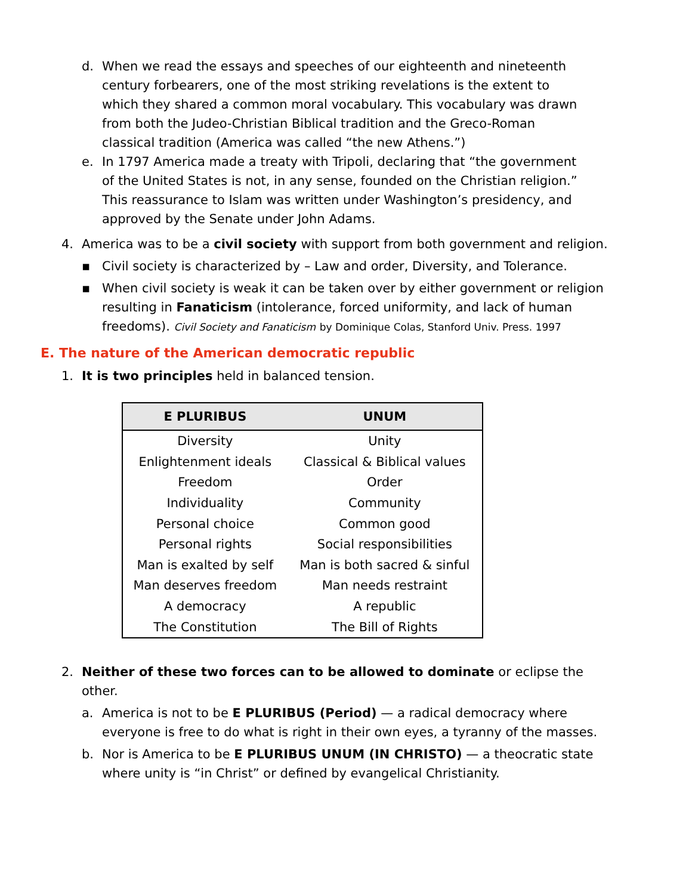d. When we read the essays and speeches of our eighteenth and nineteenth century forbearers, one of the most striking revelations is the extent to which they shared a common moral vocabulary. This vocabulary was drawn from both the Judeo-Christian Biblical tradition and the Greco-Roman classical tradition (America was called “the new Athens.”)
e. In 1797 America made a treaty with Tripoli, declaring that “the government of the United States is not, in any sense, founded on the Christian religion.” This reassurance to Islam was written under Washington’s presidency, and approved by the Senate under John Adams.
4. America was to be a civil society with support from both government and religion.
▪ Civil society is characterized by – Law and order, Diversity, and Tolerance.
▪ When civil society is weak it can be taken over by either government or religion resulting in Fanaticism (intolerance, forced uniformity, and lack of human freedoms). Civil Society and Fanaticism by Dominique Colas, Stanford Univ. Press. 1997
E. The nature of the American democratic republic
1. It is two principles held in balanced tension.
| E PLURIBUS | UNUM |
| --- | --- |
| Diversity | Unity |
| Enlightenment ideals | Classical & Biblical values |
| Freedom | Order |
| Individuality | Community |
| Personal choice | Common good |
| Personal rights | Social responsibilities |
| Man is exalted by self | Man is both sacred & sinful |
| Man deserves freedom | Man needs restraint |
| A democracy | A republic |
| The Constitution | The Bill of Rights |
2. Neither of these two forces can to be allowed to dominate or eclipse the other.
a. America is not to be E PLURIBUS (Period) — a radical democracy where everyone is free to do what is right in their own eyes, a tyranny of the masses.
b. Nor is America to be E PLURIBUS UNUM (IN CHRISTO) — a theocratic state where unity is “in Christ” or defined by evangelical Christianity.